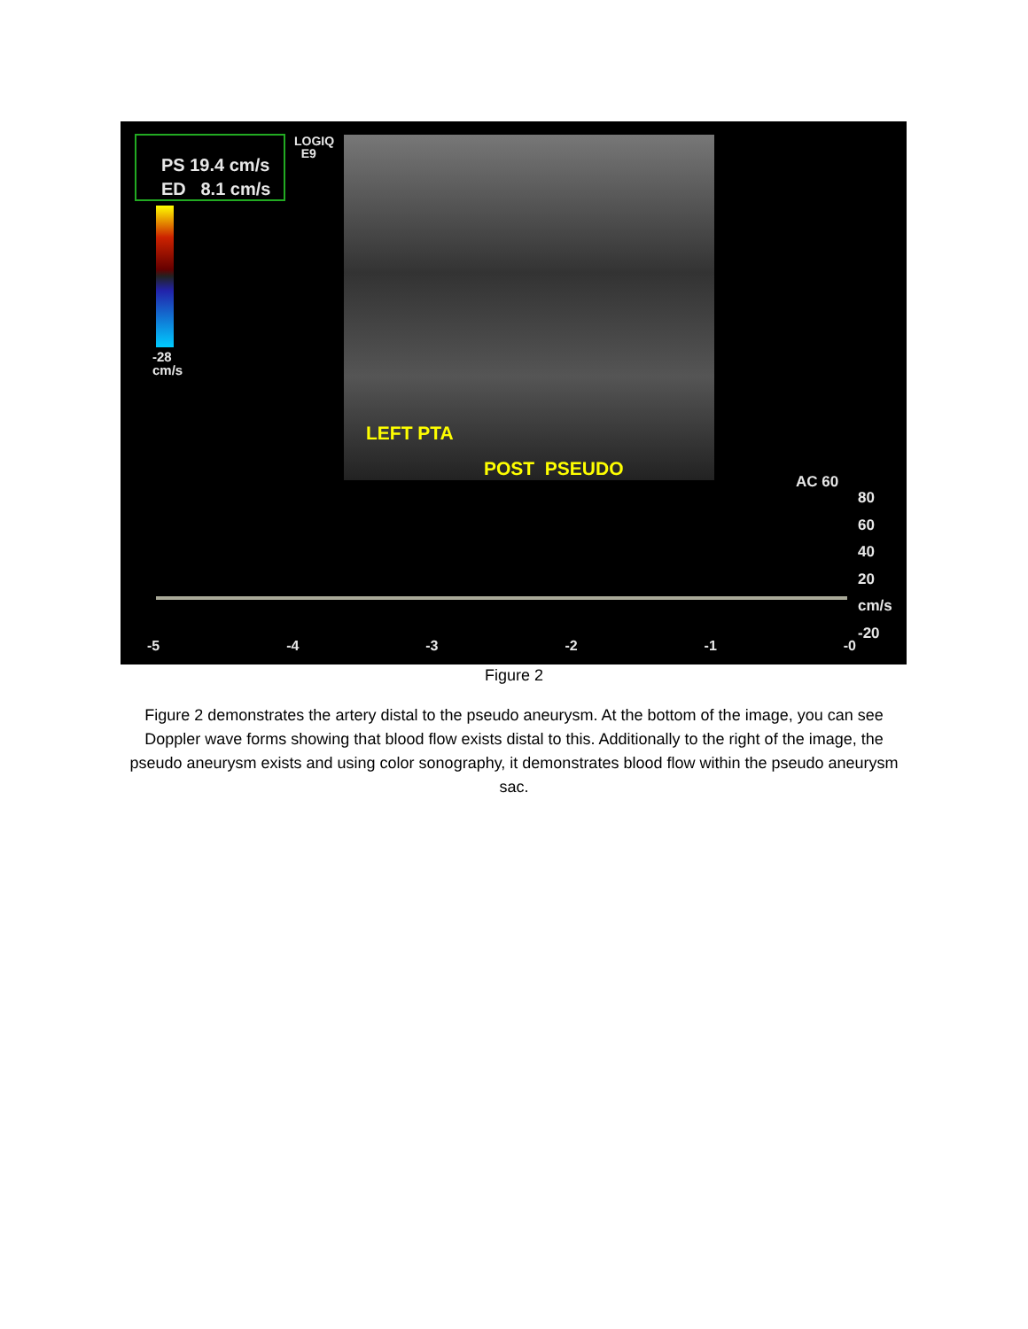PS 19.4 cm/s
ED 8.1 cm/s
LOGIQ
E9
-28
cm/s
LEFT PTA
POST PSEUDO
AC 60
80
60
40
20
cm/s
-20
-5 -4 -3 -2 -1 -0
Figure 2
Figure 2 demonstrates the artery distal to the pseudo aneurysm. At the bottom of the image, you can see Doppler wave forms showing that blood flow exists distal to this. Additionally to the right of the image, the pseudo aneurysm exists and using color sonography, it demonstrates blood flow within the pseudo aneurysm sac.